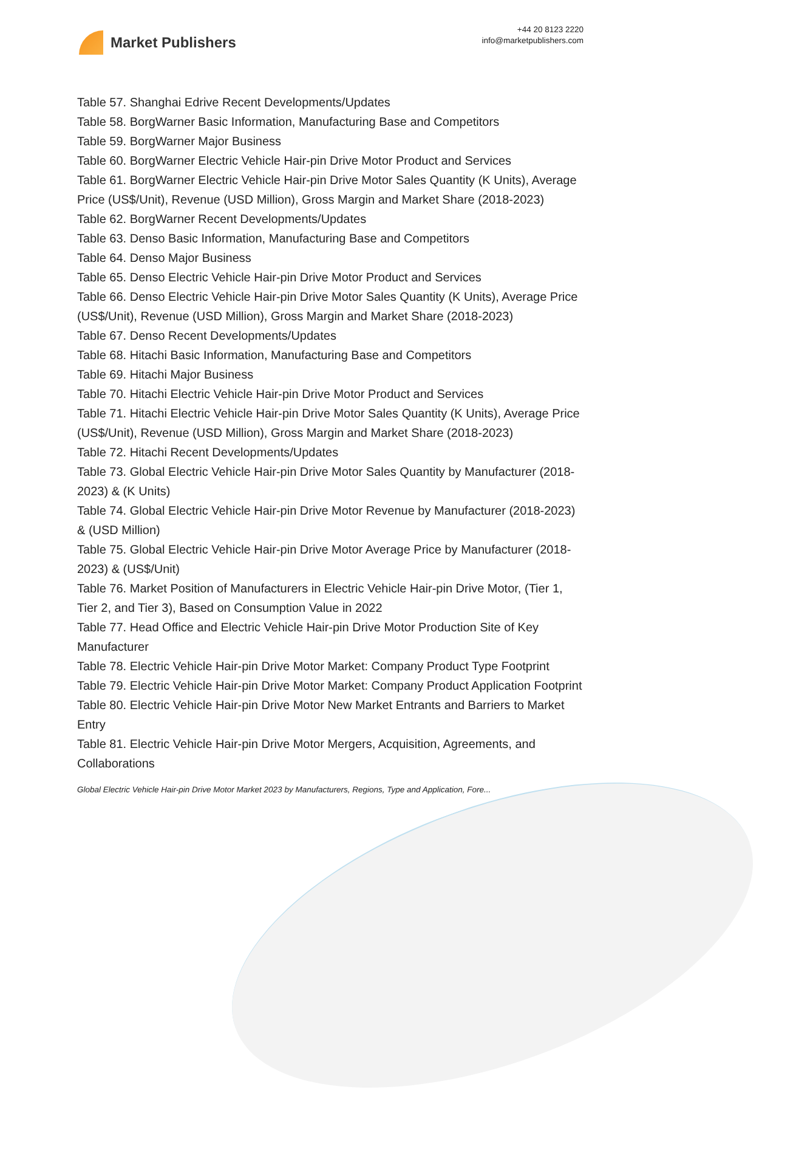Market Publishers
+44 20 8123 2220
info@marketpublishers.com
Table 57. Shanghai Edrive Recent Developments/Updates
Table 58. BorgWarner Basic Information, Manufacturing Base and Competitors
Table 59. BorgWarner Major Business
Table 60. BorgWarner Electric Vehicle Hair-pin Drive Motor Product and Services
Table 61. BorgWarner Electric Vehicle Hair-pin Drive Motor Sales Quantity (K Units), Average Price (US$/Unit), Revenue (USD Million), Gross Margin and Market Share (2018-2023)
Table 62. BorgWarner Recent Developments/Updates
Table 63. Denso Basic Information, Manufacturing Base and Competitors
Table 64. Denso Major Business
Table 65. Denso Electric Vehicle Hair-pin Drive Motor Product and Services
Table 66. Denso Electric Vehicle Hair-pin Drive Motor Sales Quantity (K Units), Average Price (US$/Unit), Revenue (USD Million), Gross Margin and Market Share (2018-2023)
Table 67. Denso Recent Developments/Updates
Table 68. Hitachi Basic Information, Manufacturing Base and Competitors
Table 69. Hitachi Major Business
Table 70. Hitachi Electric Vehicle Hair-pin Drive Motor Product and Services
Table 71. Hitachi Electric Vehicle Hair-pin Drive Motor Sales Quantity (K Units), Average Price (US$/Unit), Revenue (USD Million), Gross Margin and Market Share (2018-2023)
Table 72. Hitachi Recent Developments/Updates
Table 73. Global Electric Vehicle Hair-pin Drive Motor Sales Quantity by Manufacturer (2018-2023) & (K Units)
Table 74. Global Electric Vehicle Hair-pin Drive Motor Revenue by Manufacturer (2018-2023) & (USD Million)
Table 75. Global Electric Vehicle Hair-pin Drive Motor Average Price by Manufacturer (2018-2023) & (US$/Unit)
Table 76. Market Position of Manufacturers in Electric Vehicle Hair-pin Drive Motor, (Tier 1, Tier 2, and Tier 3), Based on Consumption Value in 2022
Table 77. Head Office and Electric Vehicle Hair-pin Drive Motor Production Site of Key Manufacturer
Table 78. Electric Vehicle Hair-pin Drive Motor Market: Company Product Type Footprint
Table 79. Electric Vehicle Hair-pin Drive Motor Market: Company Product Application Footprint
Table 80. Electric Vehicle Hair-pin Drive Motor New Market Entrants and Barriers to Market Entry
Table 81. Electric Vehicle Hair-pin Drive Motor Mergers, Acquisition, Agreements, and Collaborations
Global Electric Vehicle Hair-pin Drive Motor Market 2023 by Manufacturers, Regions, Type and Application, Fore...